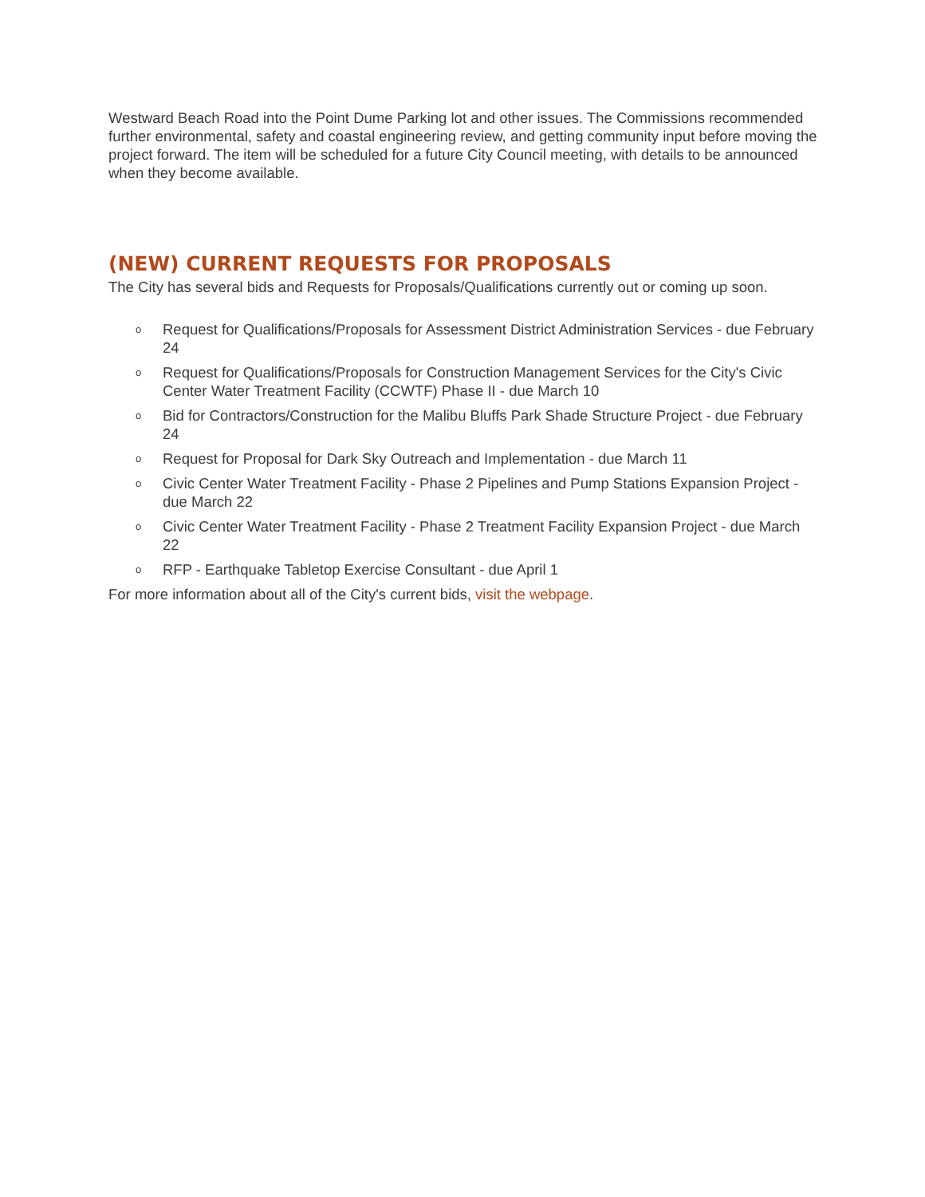Westward Beach Road into the Point Dume Parking lot and other issues. The Commissions recommended further environmental, safety and coastal engineering review, and getting community input before moving the project forward. The item will be scheduled for a future City Council meeting, with details to be announced when they become available.
(NEW) CURRENT REQUESTS FOR PROPOSALS
The City has several bids and Requests for Proposals/Qualifications currently out or coming up soon.
o Request for Qualifications/Proposals for Assessment District Administration Services - due February 24
o Request for Qualifications/Proposals for Construction Management Services for the City's Civic Center Water Treatment Facility (CCWTF) Phase II - due March 10
o Bid for Contractors/Construction for the Malibu Bluffs Park Shade Structure Project - due February 24
o Request for Proposal for Dark Sky Outreach and Implementation - due March 11
o Civic Center Water Treatment Facility - Phase 2 Pipelines and Pump Stations Expansion Project - due March 22
o Civic Center Water Treatment Facility - Phase 2 Treatment Facility Expansion Project - due March 22
o RFP - Earthquake Tabletop Exercise Consultant - due April 1
For more information about all of the City's current bids, visit the webpage.